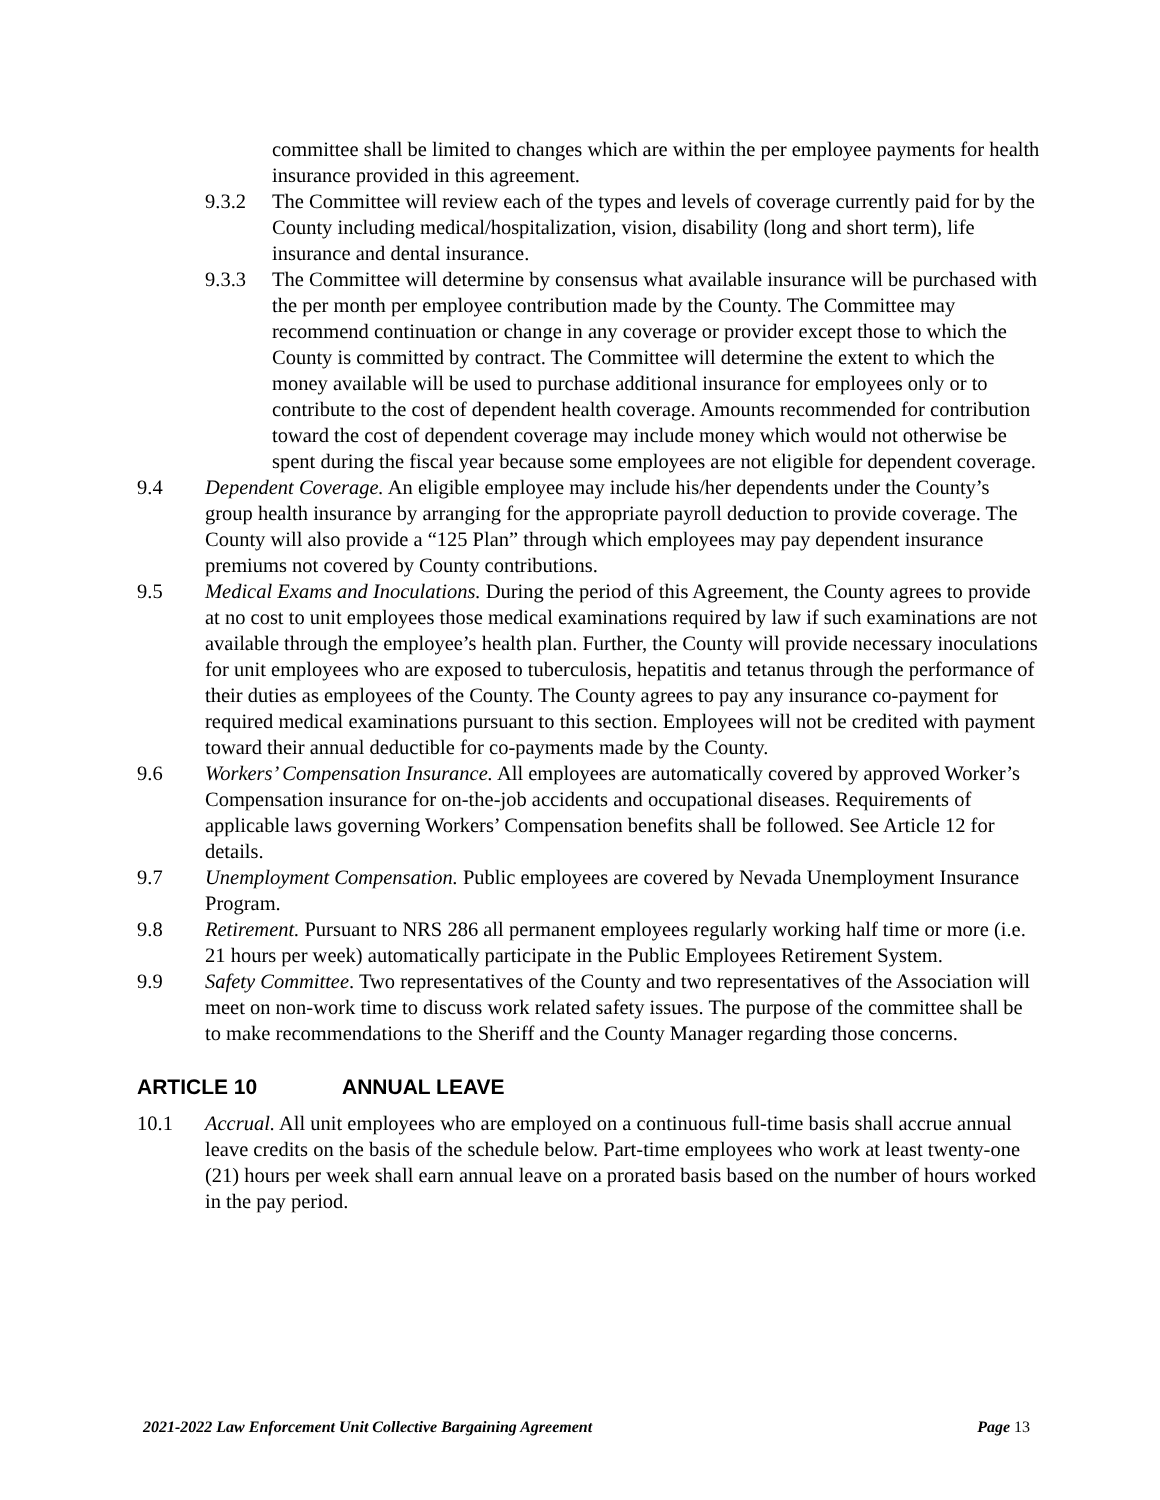committee shall be limited to changes which are within the per employee payments for health insurance provided in this agreement.
9.3.2 The Committee will review each of the types and levels of coverage currently paid for by the County including medical/hospitalization, vision, disability (long and short term), life insurance and dental insurance.
9.3.3 The Committee will determine by consensus what available insurance will be purchased with the per month per employee contribution made by the County. The Committee may recommend continuation or change in any coverage or provider except those to which the County is committed by contract. The Committee will determine the extent to which the money available will be used to purchase additional insurance for employees only or to contribute to the cost of dependent health coverage. Amounts recommended for contribution toward the cost of dependent coverage may include money which would not otherwise be spent during the fiscal year because some employees are not eligible for dependent coverage.
9.4 Dependent Coverage. An eligible employee may include his/her dependents under the County’s group health insurance by arranging for the appropriate payroll deduction to provide coverage. The County will also provide a “125 Plan” through which employees may pay dependent insurance premiums not covered by County contributions.
9.5 Medical Exams and Inoculations. During the period of this Agreement, the County agrees to provide at no cost to unit employees those medical examinations required by law if such examinations are not available through the employee’s health plan. Further, the County will provide necessary inoculations for unit employees who are exposed to tuberculosis, hepatitis and tetanus through the performance of their duties as employees of the County. The County agrees to pay any insurance co-payment for required medical examinations pursuant to this section. Employees will not be credited with payment toward their annual deductible for co-payments made by the County.
9.6 Workers’ Compensation Insurance. All employees are automatically covered by approved Worker’s Compensation insurance for on-the-job accidents and occupational diseases. Requirements of applicable laws governing Workers’ Compensation benefits shall be followed. See Article 12 for details.
9.7 Unemployment Compensation. Public employees are covered by Nevada Unemployment Insurance Program.
9.8 Retirement. Pursuant to NRS 286 all permanent employees regularly working half time or more (i.e. 21 hours per week) automatically participate in the Public Employees Retirement System.
9.9 Safety Committee. Two representatives of the County and two representatives of the Association will meet on non-work time to discuss work related safety issues. The purpose of the committee shall be to make recommendations to the Sheriff and the County Manager regarding those concerns.
ARTICLE 10 ANNUAL LEAVE
10.1 Accrual. All unit employees who are employed on a continuous full-time basis shall accrue annual leave credits on the basis of the schedule below. Part-time employees who work at least twenty-one (21) hours per week shall earn annual leave on a prorated basis based on the number of hours worked in the pay period.
2021-2022 Law Enforcement Unit Collective Bargaining Agreement Page 13